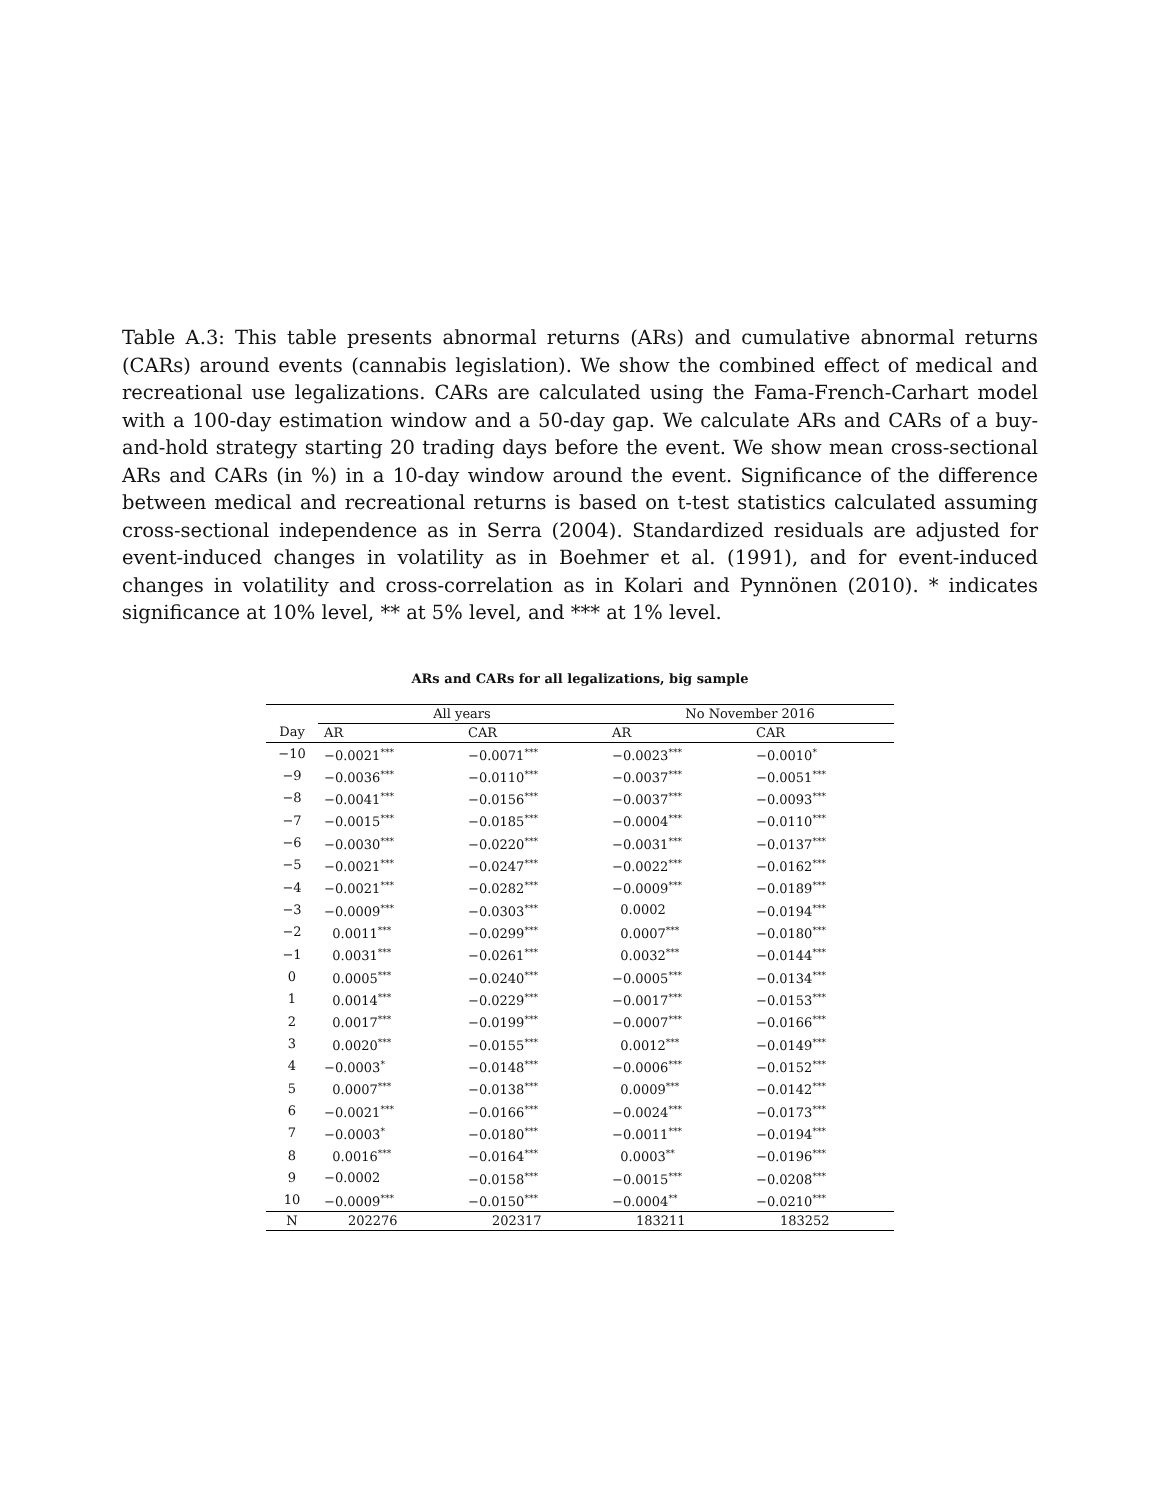Table A.3: This table presents abnormal returns (ARs) and cumulative abnormal returns (CARs) around events (cannabis legislation). We show the combined effect of medical and recreational use legalizations. CARs are calculated using the Fama-French-Carhart model with a 100-day estimation window and a 50-day gap. We calculate ARs and CARs of a buy-and-hold strategy starting 20 trading days before the event. We show mean cross-sectional ARs and CARs (in %) in a 10-day window around the event. Significance of the difference between medical and recreational returns is based on t-test statistics calculated assuming cross-sectional independence as in Serra (2004). Standardized residuals are adjusted for event-induced changes in volatility as in Boehmer et al. (1991), and for event-induced changes in volatility and cross-correlation as in Kolari and Pynnönen (2010). * indicates significance at 10% level, ** at 5% level, and *** at 1% level.
ARs and CARs for all legalizations, big sample
| | All years | | No November 2016 | |
| --- | --- | --- | --- | --- |
| Day | AR | CAR | AR | CAR |
| −10 | −0.0021<sup>***</sup> | −0.0071<sup>***</sup> | −0.0023<sup>***</sup> | −0.0010<sup>*</sup> |
| −9 | −0.0036<sup>***</sup> | −0.0110<sup>***</sup> | −0.0037<sup>***</sup> | −0.0051<sup>***</sup> |
| −8 | −0.0041<sup>***</sup> | −0.0156<sup>***</sup> | −0.0037<sup>***</sup> | −0.0093<sup>***</sup> |
| −7 | −0.0015<sup>***</sup> | −0.0185<sup>***</sup> | −0.0004<sup>***</sup> | −0.0110<sup>***</sup> |
| −6 | −0.0030<sup>***</sup> | −0.0220<sup>***</sup> | −0.0031<sup>***</sup> | −0.0137<sup>***</sup> |
| −5 | −0.0021<sup>***</sup> | −0.0247<sup>***</sup> | −0.0022<sup>***</sup> | −0.0162<sup>***</sup> |
| −4 | −0.0021<sup>***</sup> | −0.0282<sup>***</sup> | −0.0009<sup>***</sup> | −0.0189<sup>***</sup> |
| −3 | −0.0009<sup>***</sup> | −0.0303<sup>***</sup> | 0.0002 | −0.0194<sup>***</sup> |
| −2 | 0.0011<sup>***</sup> | −0.0299<sup>***</sup> | 0.0007<sup>***</sup> | −0.0180<sup>***</sup> |
| −1 | 0.0031<sup>***</sup> | −0.0261<sup>***</sup> | 0.0032<sup>***</sup> | −0.0144<sup>***</sup> |
| 0 | 0.0005<sup>***</sup> | −0.0240<sup>***</sup> | −0.0005<sup>***</sup> | −0.0134<sup>***</sup> |
| 1 | 0.0014<sup>***</sup> | −0.0229<sup>***</sup> | −0.0017<sup>***</sup> | −0.0153<sup>***</sup> |
| 2 | 0.0017<sup>***</sup> | −0.0199<sup>***</sup> | −0.0007<sup>***</sup> | −0.0166<sup>***</sup> |
| 3 | 0.0020<sup>***</sup> | −0.0155<sup>***</sup> | 0.0012<sup>***</sup> | −0.0149<sup>***</sup> |
| 4 | −0.0003<sup>*</sup> | −0.0148<sup>***</sup> | −0.0006<sup>***</sup> | −0.0152<sup>***</sup> |
| 5 | 0.0007<sup>***</sup> | −0.0138<sup>***</sup> | 0.0009<sup>***</sup> | −0.0142<sup>***</sup> |
| 6 | −0.0021<sup>***</sup> | −0.0166<sup>***</sup> | −0.0024<sup>***</sup> | −0.0173<sup>***</sup> |
| 7 | −0.0003<sup>*</sup> | −0.0180<sup>***</sup> | −0.0011<sup>***</sup> | −0.0194<sup>***</sup> |
| 8 | 0.0016<sup>***</sup> | −0.0164<sup>***</sup> | 0.0003<sup>**</sup> | −0.0196<sup>***</sup> |
| 9 | −0.0002 | −0.0158<sup>***</sup> | −0.0015<sup>***</sup> | −0.0208<sup>***</sup> |
| 10 | −0.0009<sup>***</sup> | −0.0150<sup>***</sup> | −0.0004<sup>**</sup> | −0.0210<sup>***</sup> |
| N | 202276 | 202317 | 183211 | 183252 |